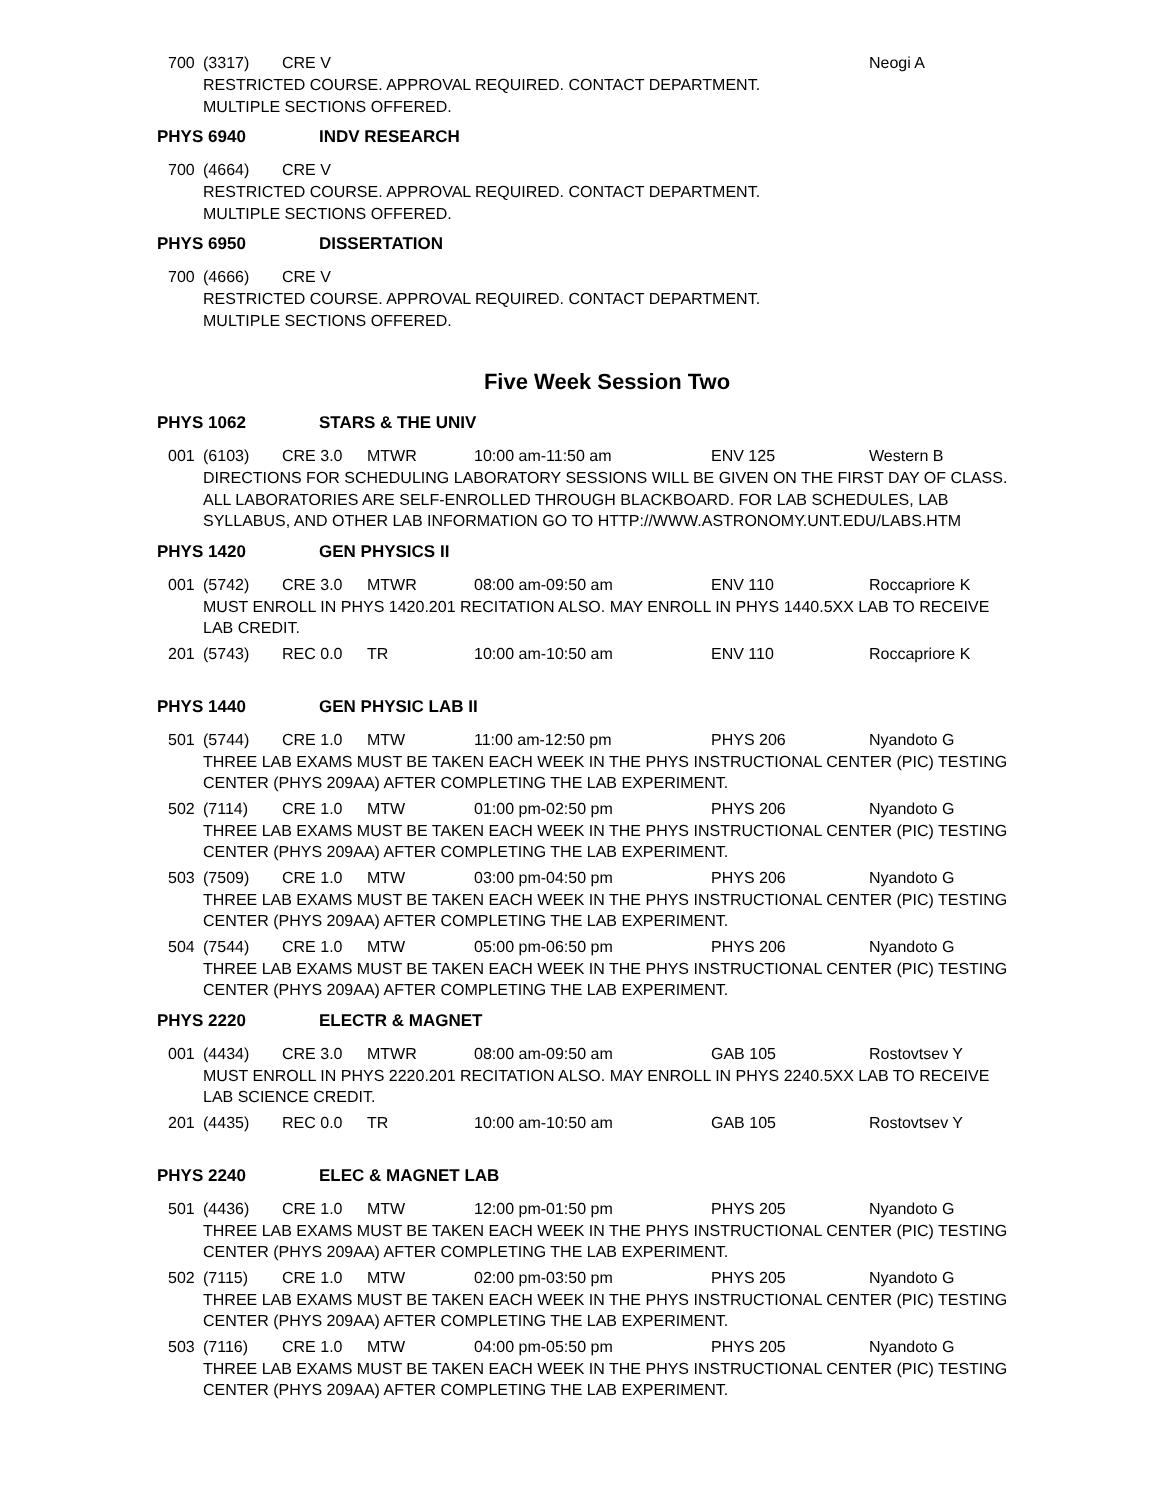700 (3317) CRE V Neogi A
RESTRICTED COURSE. APPROVAL REQUIRED. CONTACT DEPARTMENT.
MULTIPLE SECTIONS OFFERED.
PHYS 6940 INDV RESEARCH
700 (4664) CRE V
RESTRICTED COURSE. APPROVAL REQUIRED. CONTACT DEPARTMENT.
MULTIPLE SECTIONS OFFERED.
PHYS 6950 DISSERTATION
700 (4666) CRE V
RESTRICTED COURSE. APPROVAL REQUIRED. CONTACT DEPARTMENT.
MULTIPLE SECTIONS OFFERED.
Five Week Session Two
PHYS 1062 STARS & THE UNIV
001 (6103) CRE 3.0 MTWR 10:00 am-11:50 am ENV 125 Western B
DIRECTIONS FOR SCHEDULING LABORATORY SESSIONS WILL BE GIVEN ON THE FIRST DAY OF CLASS.
ALL LABORATORIES ARE SELF-ENROLLED THROUGH BLACKBOARD. FOR LAB SCHEDULES, LAB SYLLABUS, AND OTHER LAB INFORMATION GO TO HTTP://WWW.ASTRONOMY.UNT.EDU/LABS.HTM
PHYS 1420 GEN PHYSICS II
001 (5742) CRE 3.0 MTWR 08:00 am-09:50 am ENV 110 Roccapriore K
MUST ENROLL IN PHYS 1420.201 RECITATION ALSO. MAY ENROLL IN PHYS 1440.5XX LAB TO RECEIVE LAB CREDIT.
201 (5743) REC 0.0 TR 10:00 am-10:50 am ENV 110 Roccapriore K
PHYS 1440 GEN PHYSIC LAB II
501 (5744) CRE 1.0 MTW 11:00 am-12:50 pm PHYS 206 Nyandoto G
THREE LAB EXAMS MUST BE TAKEN EACH WEEK IN THE PHYS INSTRUCTIONAL CENTER (PIC) TESTING CENTER (PHYS 209AA) AFTER COMPLETING THE LAB EXPERIMENT.
502 (7114) CRE 1.0 MTW 01:00 pm-02:50 pm PHYS 206 Nyandoto G
THREE LAB EXAMS MUST BE TAKEN EACH WEEK IN THE PHYS INSTRUCTIONAL CENTER (PIC) TESTING CENTER (PHYS 209AA) AFTER COMPLETING THE LAB EXPERIMENT.
503 (7509) CRE 1.0 MTW 03:00 pm-04:50 pm PHYS 206 Nyandoto G
THREE LAB EXAMS MUST BE TAKEN EACH WEEK IN THE PHYS INSTRUCTIONAL CENTER (PIC) TESTING CENTER (PHYS 209AA) AFTER COMPLETING THE LAB EXPERIMENT.
504 (7544) CRE 1.0 MTW 05:00 pm-06:50 pm PHYS 206 Nyandoto G
THREE LAB EXAMS MUST BE TAKEN EACH WEEK IN THE PHYS INSTRUCTIONAL CENTER (PIC) TESTING CENTER (PHYS 209AA) AFTER COMPLETING THE LAB EXPERIMENT.
PHYS 2220 ELECTR & MAGNET
001 (4434) CRE 3.0 MTWR 08:00 am-09:50 am GAB 105 Rostovtsev Y
MUST ENROLL IN PHYS 2220.201 RECITATION ALSO. MAY ENROLL IN PHYS 2240.5XX LAB TO RECEIVE LAB SCIENCE CREDIT.
201 (4435) REC 0.0 TR 10:00 am-10:50 am GAB 105 Rostovtsev Y
PHYS 2240 ELEC & MAGNET LAB
501 (4436) CRE 1.0 MTW 12:00 pm-01:50 pm PHYS 205 Nyandoto G
THREE LAB EXAMS MUST BE TAKEN EACH WEEK IN THE PHYS INSTRUCTIONAL CENTER (PIC) TESTING CENTER (PHYS 209AA) AFTER COMPLETING THE LAB EXPERIMENT.
502 (7115) CRE 1.0 MTW 02:00 pm-03:50 pm PHYS 205 Nyandoto G
THREE LAB EXAMS MUST BE TAKEN EACH WEEK IN THE PHYS INSTRUCTIONAL CENTER (PIC) TESTING CENTER (PHYS 209AA) AFTER COMPLETING THE LAB EXPERIMENT.
503 (7116) CRE 1.0 MTW 04:00 pm-05:50 pm PHYS 205 Nyandoto G
THREE LAB EXAMS MUST BE TAKEN EACH WEEK IN THE PHYS INSTRUCTIONAL CENTER (PIC) TESTING CENTER (PHYS 209AA) AFTER COMPLETING THE LAB EXPERIMENT.